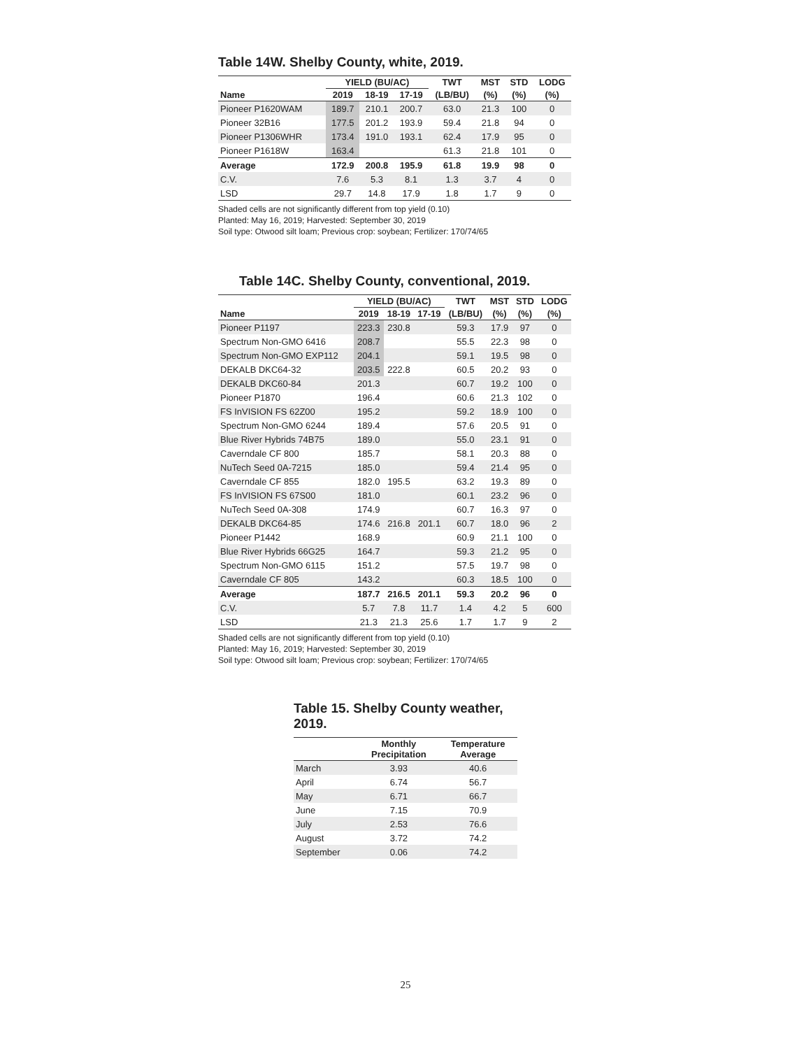Table 14W. Shelby County, white, 2019.
| | YIELD (BU/AC) | | | TWT | MST | STD | LODG |
| --- | --- | --- | --- | --- | --- | --- | --- |
| Name | 2019 | 18-19 | 17-19 | (LB/BU) | (%) | (%) | (%) |
| Pioneer P1620WAM | 189.7 | 210.1 | 200.7 | 63.0 | 21.3 | 100 | 0 |
| Pioneer 32B16 | 177.5 | 201.2 | 193.9 | 59.4 | 21.8 | 94 | 0 |
| Pioneer P1306WHR | 173.4 | 191.0 | 193.1 | 62.4 | 17.9 | 95 | 0 |
| Pioneer P1618W | 163.4 | | | 61.3 | 21.8 | 101 | 0 |
| Average | 172.9 | 200.8 | 195.9 | 61.8 | 19.9 | 98 | 0 |
| C.V. | 7.6 | 5.3 | 8.1 | 1.3 | 3.7 | 4 | 0 |
| LSD | 29.7 | 14.8 | 17.9 | 1.8 | 1.7 | 9 | 0 |
Shaded cells are not significantly different from top yield (0.10)
Planted: May 16, 2019; Harvested: September 30, 2019
Soil type: Otwood silt loam; Previous crop: soybean; Fertilizer: 170/74/65
Table 14C. Shelby County, conventional, 2019.
| | YIELD (BU/AC) | | | TWT | MST | STD | LODG |
| --- | --- | --- | --- | --- | --- | --- | --- |
| Name | 2019 | 18-19 | 17-19 | (LB/BU) | (%) | (%) | (%) |
| Pioneer P1197 | 223.3 | 230.8 | | 59.3 | 17.9 | 97 | 0 |
| Spectrum Non-GMO 6416 | 208.7 | | | 55.5 | 22.3 | 98 | 0 |
| Spectrum Non-GMO EXP112 | 204.1 | | | 59.1 | 19.5 | 98 | 0 |
| DEKALB DKC64-32 | 203.5 | 222.8 | | 60.5 | 20.2 | 93 | 0 |
| DEKALB DKC60-84 | 201.3 | | | 60.7 | 19.2 | 100 | 0 |
| Pioneer P1870 | 196.4 | | | 60.6 | 21.3 | 102 | 0 |
| FS InVISION FS 62Z00 | 195.2 | | | 59.2 | 18.9 | 100 | 0 |
| Spectrum Non-GMO 6244 | 189.4 | | | 57.6 | 20.5 | 91 | 0 |
| Blue River Hybrids 74B75 | 189.0 | | | 55.0 | 23.1 | 91 | 0 |
| Caverndale CF 800 | 185.7 | | | 58.1 | 20.3 | 88 | 0 |
| NuTech Seed 0A-7215 | 185.0 | | | 59.4 | 21.4 | 95 | 0 |
| Caverndale CF 855 | 182.0 | 195.5 | | 63.2 | 19.3 | 89 | 0 |
| FS InVISION FS 67S00 | 181.0 | | | 60.1 | 23.2 | 96 | 0 |
| NuTech Seed 0A-308 | 174.9 | | | 60.7 | 16.3 | 97 | 0 |
| DEKALB DKC64-85 | 174.6 | 216.8 | 201.1 | 60.7 | 18.0 | 96 | 2 |
| Pioneer P1442 | 168.9 | | | 60.9 | 21.1 | 100 | 0 |
| Blue River Hybrids 66G25 | 164.7 | | | 59.3 | 21.2 | 95 | 0 |
| Spectrum Non-GMO 6115 | 151.2 | | | 57.5 | 19.7 | 98 | 0 |
| Caverndale CF 805 | 143.2 | | | 60.3 | 18.5 | 100 | 0 |
| Average | 187.7 | 216.5 | 201.1 | 59.3 | 20.2 | 96 | 0 |
| C.V. | 5.7 | 7.8 | 11.7 | 1.4 | 4.2 | 5 | 600 |
| LSD | 21.3 | 21.3 | 25.6 | 1.7 | 1.7 | 9 | 2 |
Shaded cells are not significantly different from top yield (0.10)
Planted: May 16, 2019; Harvested: September 30, 2019
Soil type: Otwood silt loam; Previous crop: soybean; Fertilizer: 170/74/65
Table 15. Shelby County weather, 2019.
| | Monthly Precipitation | Temperature Average |
| --- | --- | --- |
| March | 3.93 | 40.6 |
| April | 6.74 | 56.7 |
| May | 6.71 | 66.7 |
| June | 7.15 | 70.9 |
| July | 2.53 | 76.6 |
| August | 3.72 | 74.2 |
| September | 0.06 | 74.2 |
25